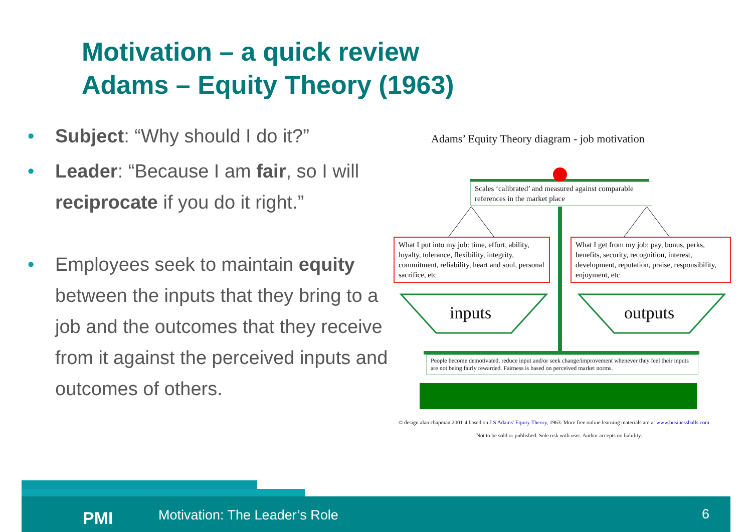Motivation – a quick review
Adams – Equity Theory (1963)
• Subject: “Why should I do it?”
• Leader: “Because I am fair, so I will reciprocate if you do it right.”
• Employees seek to maintain equity between the inputs that they bring to a job and the outcomes that they receive from it against the perceived inputs and outcomes of others.
Adams’ Equity Theory diagram - job motivation
Scales ‘calibrated’ and measured against comparable references in the market place
What I put into my job: time, effort, ability, loyalty, tolerance, flexibility, integrity, commitment, reliability, heart and soul, personal sacrifice, etc
What I get from my job: pay, bonus, perks, benefits, security, recognition, interest, development, reputation, praise, responsibility, enjoyment, etc
inputs outputs
People become demotivated, reduce input and/or seek change/improvement whenever they feel their inputs are not being fairly rewarded. Fairness is based on perceived market norms.
© design alan chapman 2001-4 based on J S Adams' Equity Theory, 1963. More free online learning materials are at www.businessballs.com.
Not to be sold or published. Sole risk with user. Author accepts no liability.
PMI Motivation: The Leader’s Role 6